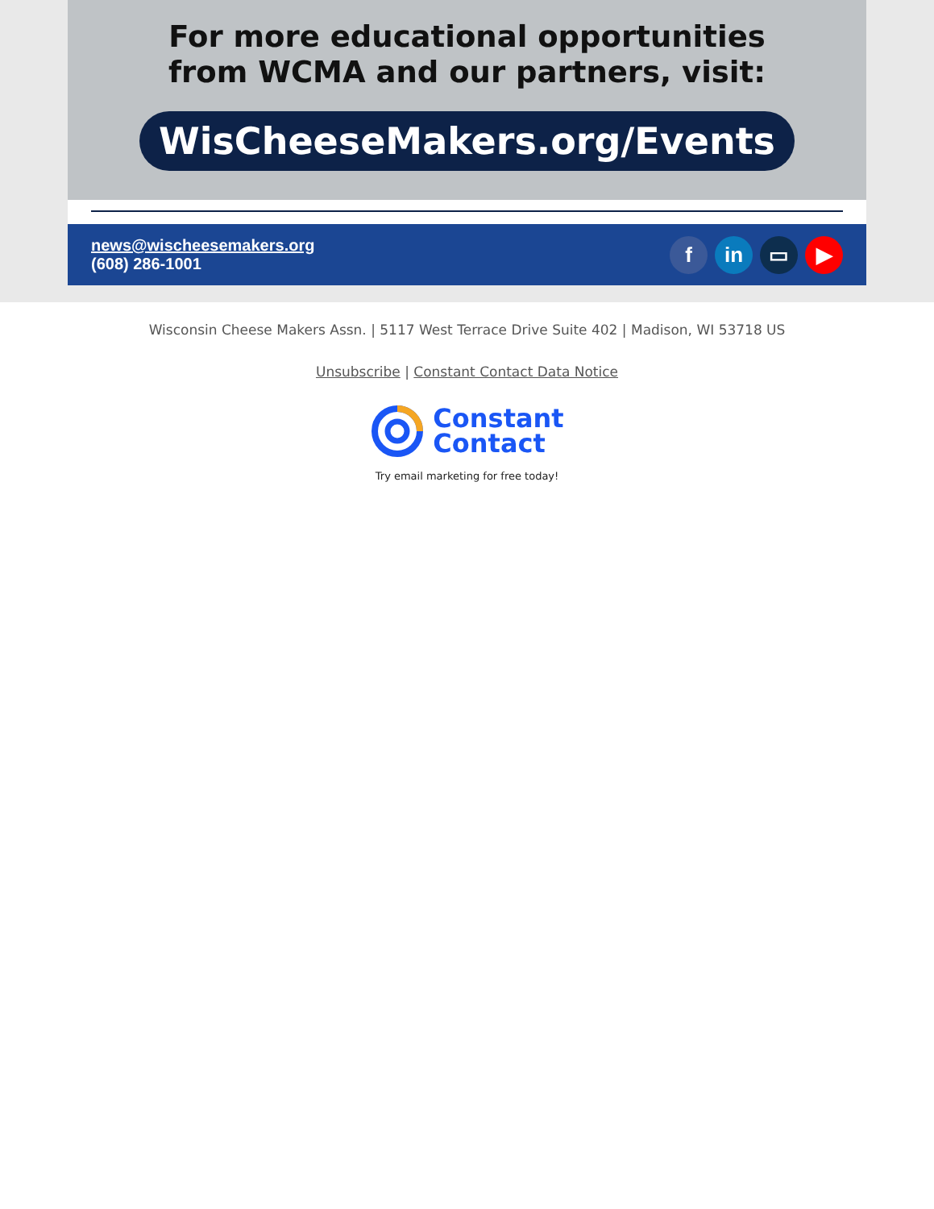For more educational opportunities
from WCMA and our partners, visit:
WisCheeseMakers.org/Events
news@wischeesemakers.org
(608) 286-1001
fin ▭ ▶
Wisconsin Cheese Makers Assn. | 5117 West Terrace Drive Suite 402 | Madison, WI 53718 US
Unsubscribe | Constant Contact Data Notice
Constant
Contact
Try email marketing for free today!